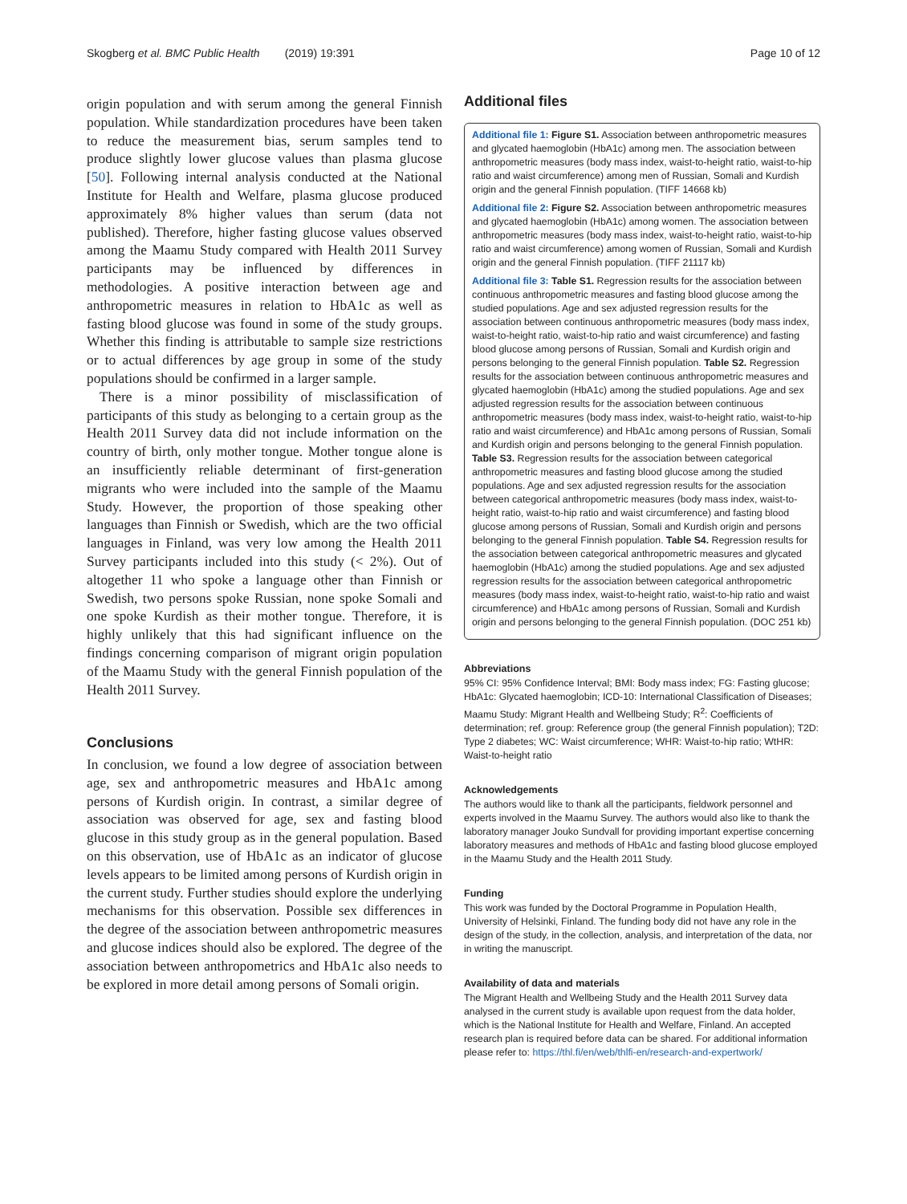Skogberg et al. BMC Public Health (2019) 19:391 Page 10 of 12
origin population and with serum among the general Finnish population. While standardization procedures have been taken to reduce the measurement bias, serum samples tend to produce slightly lower glucose values than plasma glucose [50]. Following internal analysis conducted at the National Institute for Health and Welfare, plasma glucose produced approximately 8% higher values than serum (data not published). Therefore, higher fasting glucose values observed among the Maamu Study compared with Health 2011 Survey participants may be influenced by differences in methodologies. A positive interaction between age and anthropometric measures in relation to HbA1c as well as fasting blood glucose was found in some of the study groups. Whether this finding is attributable to sample size restrictions or to actual differences by age group in some of the study populations should be confirmed in a larger sample.
There is a minor possibility of misclassification of participants of this study as belonging to a certain group as the Health 2011 Survey data did not include information on the country of birth, only mother tongue. Mother tongue alone is an insufficiently reliable determinant of first-generation migrants who were included into the sample of the Maamu Study. However, the proportion of those speaking other languages than Finnish or Swedish, which are the two official languages in Finland, was very low among the Health 2011 Survey participants included into this study (< 2%). Out of altogether 11 who spoke a language other than Finnish or Swedish, two persons spoke Russian, none spoke Somali and one spoke Kurdish as their mother tongue. Therefore, it is highly unlikely that this had significant influence on the findings concerning comparison of migrant origin population of the Maamu Study with the general Finnish population of the Health 2011 Survey.
Conclusions
In conclusion, we found a low degree of association between age, sex and anthropometric measures and HbA1c among persons of Kurdish origin. In contrast, a similar degree of association was observed for age, sex and fasting blood glucose in this study group as in the general population. Based on this observation, use of HbA1c as an indicator of glucose levels appears to be limited among persons of Kurdish origin in the current study. Further studies should explore the underlying mechanisms for this observation. Possible sex differences in the degree of the association between anthropometric measures and glucose indices should also be explored. The degree of the association between anthropometrics and HbA1c also needs to be explored in more detail among persons of Somali origin.
Additional files
Additional file 1: Figure S1. Association between anthropometric measures and glycated haemoglobin (HbA1c) among men. The association between anthropometric measures (body mass index, waist-to-height ratio, waist-to-hip ratio and waist circumference) among men of Russian, Somali and Kurdish origin and the general Finnish population. (TIFF 14668 kb)
Additional file 2: Figure S2. Association between anthropometric measures and glycated haemoglobin (HbA1c) among women. The association between anthropometric measures (body mass index, waist-to-height ratio, waist-to-hip ratio and waist circumference) among women of Russian, Somali and Kurdish origin and the general Finnish population. (TIFF 21117 kb)
Additional file 3: Table S1. Regression results for the association between continuous anthropometric measures and fasting blood glucose among the studied populations. Age and sex adjusted regression results for the association between continuous anthropometric measures (body mass index, waist-to-height ratio, waist-to-hip ratio and waist circumference) and fasting blood glucose among persons of Russian, Somali and Kurdish origin and persons belonging to the general Finnish population. Table S2. Regression results for the association between continuous anthropometric measures and glycated haemoglobin (HbA1c) among the studied populations. Age and sex adjusted regression results for the association between continuous anthropometric measures (body mass index, waist-to-height ratio, waist-to-hip ratio and waist circumference) and HbA1c among persons of Russian, Somali and Kurdish origin and persons belonging to the general Finnish population. Table S3. Regression results for the association between categorical anthropometric measures and fasting blood glucose among the studied populations. Age and sex adjusted regression results for the association between categorical anthropometric measures (body mass index, waist-to-height ratio, waist-to-hip ratio and waist circumference) and fasting blood glucose among persons of Russian, Somali and Kurdish origin and persons belonging to the general Finnish population. Table S4. Regression results for the association between categorical anthropometric measures and glycated haemoglobin (HbA1c) among the studied populations. Age and sex adjusted regression results for the association between categorical anthropometric measures (body mass index, waist-to-height ratio, waist-to-hip ratio and waist circumference) and HbA1c among persons of Russian, Somali and Kurdish origin and persons belonging to the general Finnish population. (DOC 251 kb)
Abbreviations
95% CI: 95% Confidence Interval; BMI: Body mass index; FG: Fasting glucose; HbA1c: Glycated haemoglobin; ICD-10: International Classification of Diseases; Maamu Study: Migrant Health and Wellbeing Study; R<sup>2</sup>: Coefficients of determination; ref. group: Reference group (the general Finnish population); T2D: Type 2 diabetes; WC: Waist circumference; WHR: Waist-to-hip ratio; WtHR: Waist-to-height ratio
Acknowledgements
The authors would like to thank all the participants, fieldwork personnel and experts involved in the Maamu Survey. The authors would also like to thank the laboratory manager Jouko Sundvall for providing important expertise concerning laboratory measures and methods of HbA1c and fasting blood glucose employed in the Maamu Study and the Health 2011 Study.
Funding
This work was funded by the Doctoral Programme in Population Health, University of Helsinki, Finland. The funding body did not have any role in the design of the study, in the collection, analysis, and interpretation of the data, nor in writing the manuscript.
Availability of data and materials
The Migrant Health and Wellbeing Study and the Health 2011 Survey data analysed in the current study is available upon request from the data holder, which is the National Institute for Health and Welfare, Finland. An accepted research plan is required before data can be shared. For additional information please refer to: https://thl.fi/en/web/thlfi-en/research-and-expertwork/